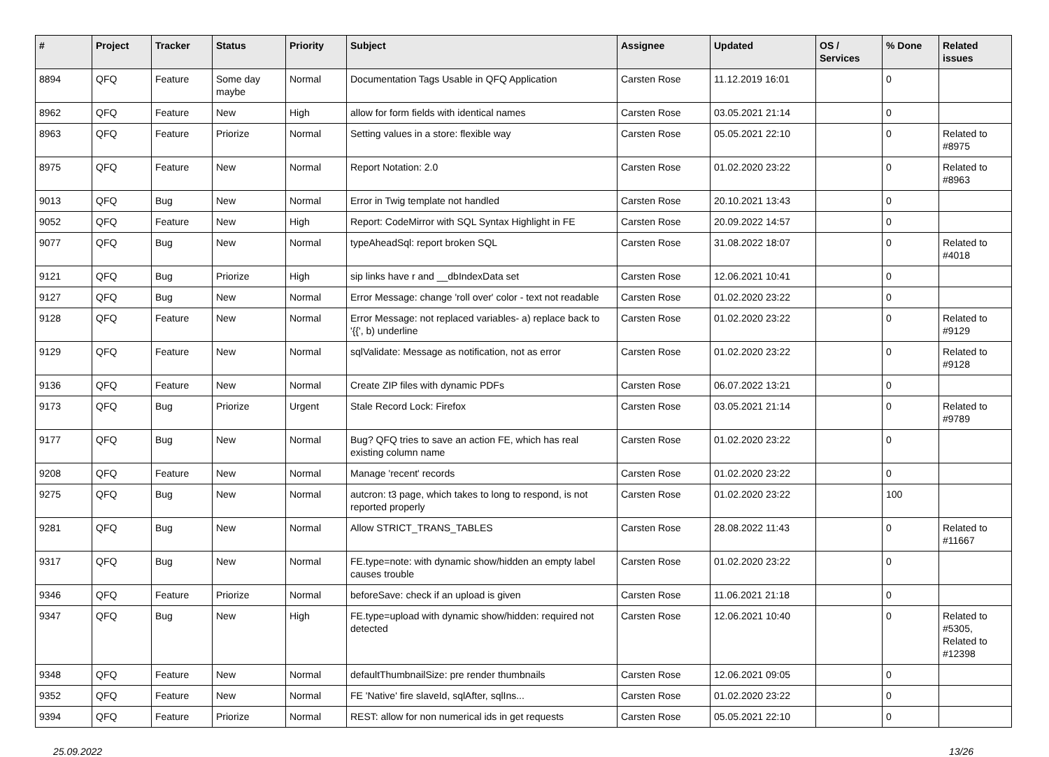| # | Project | Tracker | Status | Priority | Subject | Assignee | Updated | OS / Services | % Done | Related issues |
| --- | --- | --- | --- | --- | --- | --- | --- | --- | --- | --- |
| 8894 | QFQ | Feature | Some day maybe | Normal | Documentation Tags Usable in QFQ Application | Carsten Rose | 11.12.2019 16:01 | | 0 | |
| 8962 | QFQ | Feature | New | High | allow for form fields with identical names | Carsten Rose | 03.05.2021 21:14 | | 0 | |
| 8963 | QFQ | Feature | Priorize | Normal | Setting values in a store: flexible way | Carsten Rose | 05.05.2021 22:10 | | 0 | Related to #8975 |
| 8975 | QFQ | Feature | New | Normal | Report Notation: 2.0 | Carsten Rose | 01.02.2020 23:22 | | 0 | Related to #8963 |
| 9013 | QFQ | Bug | New | Normal | Error in Twig template not handled | Carsten Rose | 20.10.2021 13:43 | | 0 | |
| 9052 | QFQ | Feature | New | High | Report: CodeMirror with SQL Syntax Highlight in FE | Carsten Rose | 20.09.2022 14:57 | | 0 | |
| 9077 | QFQ | Bug | New | Normal | typeAheadSql: report broken SQL | Carsten Rose | 31.08.2022 18:07 | | 0 | Related to #4018 |
| 9121 | QFQ | Bug | Priorize | High | sip links have r and __dbIndexData set | Carsten Rose | 12.06.2021 10:41 | | 0 | |
| 9127 | QFQ | Bug | New | Normal | Error Message: change 'roll over' color - text not readable | Carsten Rose | 01.02.2020 23:22 | | 0 | |
| 9128 | QFQ | Feature | New | Normal | Error Message: not replaced variables- a) replace back to '{{', b) underline | Carsten Rose | 01.02.2020 23:22 | | 0 | Related to #9129 |
| 9129 | QFQ | Feature | New | Normal | sqlValidate: Message as notification, not as error | Carsten Rose | 01.02.2020 23:22 | | 0 | Related to #9128 |
| 9136 | QFQ | Feature | New | Normal | Create ZIP files with dynamic PDFs | Carsten Rose | 06.07.2022 13:21 | | 0 | |
| 9173 | QFQ | Bug | Priorize | Urgent | Stale Record Lock: Firefox | Carsten Rose | 03.05.2021 21:14 | | 0 | Related to #9789 |
| 9177 | QFQ | Bug | New | Normal | Bug? QFQ tries to save an action FE, which has real existing column name | Carsten Rose | 01.02.2020 23:22 | | 0 | |
| 9208 | QFQ | Feature | New | Normal | Manage 'recent' records | Carsten Rose | 01.02.2020 23:22 | | 0 | |
| 9275 | QFQ | Bug | New | Normal | autcron: t3 page, which takes to long to respond, is not reported properly | Carsten Rose | 01.02.2020 23:22 | | 100 | |
| 9281 | QFQ | Bug | New | Normal | Allow STRICT_TRANS_TABLES | Carsten Rose | 28.08.2022 11:43 | | 0 | Related to #11667 |
| 9317 | QFQ | Bug | New | Normal | FE.type=note: with dynamic show/hidden an empty label causes trouble | Carsten Rose | 01.02.2020 23:22 | | 0 | |
| 9346 | QFQ | Feature | Priorize | Normal | beforeSave: check if an upload is given | Carsten Rose | 11.06.2021 21:18 | | 0 | |
| 9347 | QFQ | Bug | New | High | FE.type=upload with dynamic show/hidden: required not detected | Carsten Rose | 12.06.2021 10:40 | | 0 | Related to #5305, Related to #12398 |
| 9348 | QFQ | Feature | New | Normal | defaultThumbnailSize: pre render thumbnails | Carsten Rose | 12.06.2021 09:05 | | 0 | |
| 9352 | QFQ | Feature | New | Normal | FE 'Native' fire slaveId, sqlAfter, sqlIns... | Carsten Rose | 01.02.2020 23:22 | | 0 | |
| 9394 | QFQ | Feature | Priorize | Normal | REST: allow for non numerical ids in get requests | Carsten Rose | 05.05.2021 22:10 | | 0 | |
25.09.2022 13/26